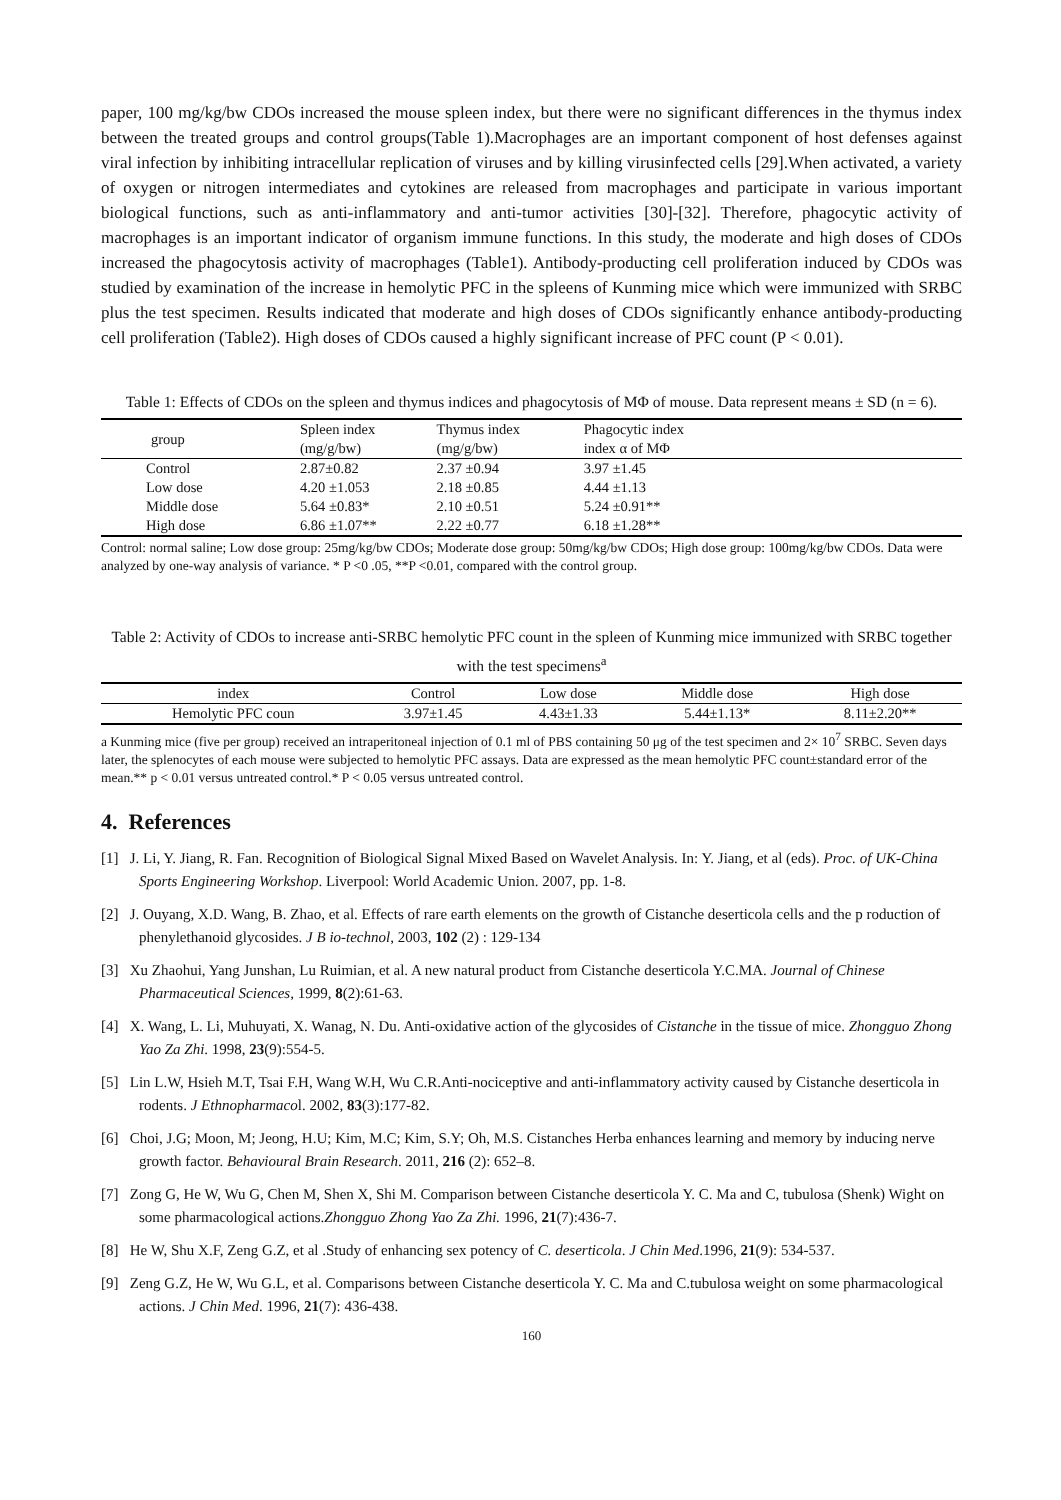paper, 100 mg/kg/bw CDOs increased the mouse spleen index, but there were no significant differences in the thymus index between the treated groups and control groups(Table 1).Macrophages are an important component of host defenses against viral infection by inhibiting intracellular replication of viruses and by killing virusinfected cells [29].When activated, a variety of oxygen or nitrogen intermediates and cytokines are released from macrophages and participate in various important biological functions, such as anti-inflammatory and anti-tumor activities [30]-[32]. Therefore, phagocytic activity of macrophages is an important indicator of organism immune functions. In this study, the moderate and high doses of CDOs increased the phagocytosis activity of macrophages (Table1). Antibody-producting cell proliferation induced by CDOs was studied by examination of the increase in hemolytic PFC in the spleens of Kunming mice which were immunized with SRBC plus the test specimen. Results indicated that moderate and high doses of CDOs significantly enhance antibody-producting cell proliferation (Table2). High doses of CDOs caused a highly significant increase of PFC count (P < 0.01).
Table 1: Effects of CDOs on the spleen and thymus indices and phagocytosis of MΦ of mouse. Data represent means ± SD (n = 6).
| group | Spleen index (mg/g/bw) | Thymus index (mg/g/bw) | Phagocytic index index α of MΦ | |
| --- | --- | --- | --- | --- |
| Control | 2.87±0.82 | 2.37 ±0.94 | 3.97 ±1.45 | |
| Low dose | 4.20 ±1.053 | 2.18 ±0.85 | 4.44 ±1.13 | |
| Middle dose | 5.64 ±0.83* | 2.10 ±0.51 | 5.24 ±0.91** | |
| High dose | 6.86 ±1.07** | 2.22 ±0.77 | 6.18 ±1.28** | |
Control: normal saline; Low dose group: 25mg/kg/bw CDOs; Moderate dose group: 50mg/kg/bw CDOs; High dose group: 100mg/kg/bw CDOs. Data were analyzed by one-way analysis of variance. * P <0 .05, **P <0.01, compared with the control group.
Table 2: Activity of CDOs to increase anti-SRBC hemolytic PFC count in the spleen of Kunming mice immunized with SRBC together with the test specimens<sup>a</sup>
| index | Control | Low dose | Middle dose | High dose |
| --- | --- | --- | --- | --- |
| Hemolytic PFC coun | 3.97±1.45 | 4.43±1.33 | 5.44±1.13* | 8.11±2.20** |
a Kunming mice (five per group) received an intraperitoneal injection of 0.1 ml of PBS containing 50 μg of the test specimen and 2× 10<sup>7</sup> SRBC. Seven days later, the splenocytes of each mouse were subjected to hemolytic PFC assays. Data are expressed as the mean hemolytic PFC count±standard error of the mean.** p < 0.01 versus untreated control.* P < 0.05 versus untreated control.
4. References
[1] J. Li, Y. Jiang, R. Fan. Recognition of Biological Signal Mixed Based on Wavelet Analysis. In: Y. Jiang, et al (eds). Proc. of UK-China Sports Engineering Workshop. Liverpool: World Academic Union. 2007, pp. 1-8.
[2] J. Ouyang, X.D. Wang, B. Zhao, et al. Effects of rare earth elements on the growth of Cistanche deserticola cells and the p roduction of phenylethanoid glycosides. J B io-technol, 2003, 102 (2) : 129-134
[3] Xu Zhaohui, Yang Junshan, Lu Ruimian, et al. A new natural product from Cistanche deserticola Y.C.MA. Journal of Chinese Pharmaceutical Sciences, 1999, 8(2):61-63.
[4] X. Wang, L. Li, Muhuyati, X. Wanag, N. Du. Anti-oxidative action of the glycosides of Cistanche in the tissue of mice. Zhongguo Zhong Yao Za Zhi. 1998, 23(9):554-5.
[5] Lin L.W, Hsieh M.T, Tsai F.H, Wang W.H, Wu C.R.Anti-nociceptive and anti-inflammatory activity caused by Cistanche deserticola in rodents. J Ethnopharmacol. 2002, 83(3):177-82.
[6] Choi, J.G; Moon, M; Jeong, H.U; Kim, M.C; Kim, S.Y; Oh, M.S. Cistanches Herba enhances learning and memory by inducing nerve growth factor. Behavioural Brain Research. 2011, 216 (2): 652–8.
[7] Zong G, He W, Wu G, Chen M, Shen X, Shi M. Comparison between Cistanche deserticola Y. C. Ma and C, tubulosa (Shenk) Wight on some pharmacological actions.Zhongguo Zhong Yao Za Zhi. 1996, 21(7):436-7.
[8] He W, Shu X.F, Zeng G.Z, et al .Study of enhancing sex potency of C. deserticola. J Chin Med.1996, 21(9): 534-537.
[9] Zeng G.Z, He W, Wu G.L, et al. Comparisons between Cistanche deserticola Y. C. Ma and C.tubulosa weight on some pharmacological actions. J Chin Med. 1996, 21(7): 436-438.
160